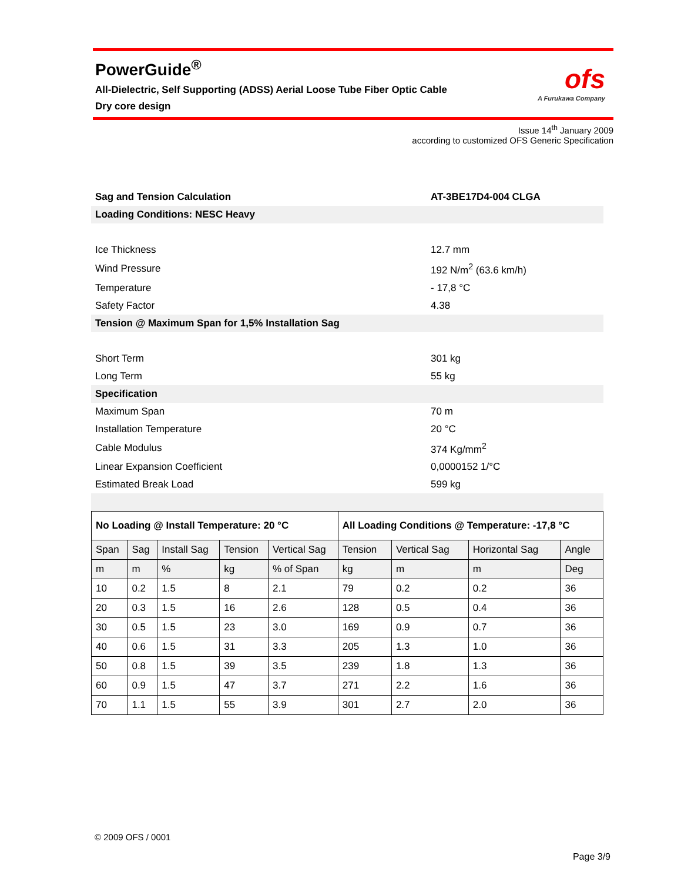PowerGuide<sup>®</sup>
All-Dielectric, Self Supporting (ADSS) Aerial Loose Tube Fiber Optic Cable
Dry core design
ofs
A Furukawa Company
Issue 14<sup>th</sup> January 2009
according to customized OFS Generic Specification
| Sag and Tension Calculation | AT-3BE17D4-004 CLGA |
| Loading Conditions: NESC Heavy | |
| Ice Thickness | 12.7 mm |
| Wind Pressure | 192 N/m<sup>2</sup> (63.6 km/h) |
| Temperature | - 17,8 °C |
| Safety Factor | 4.38 |
| Tension @ Maximum Span for 1,5% Installation Sag | |
| Short Term | 301 kg |
| Long Term | 55 kg |
| Specification | |
| Maximum Span | 70 m |
| Installation Temperature | 20 °C |
| Cable Modulus | 374 Kg/mm<sup>2</sup> |
| Linear Expansion Coefficient | 0,0000152 1/°C |
| Estimated Break Load | 599 kg |
| No Loading @ Install Temperature: 20 °C | | | | | All Loading Conditions @ Temperature: -17,8 °C | | | |
| --- | --- | --- | --- | --- | --- | --- | --- | --- |
| Span | Sag | Install Sag | Tension | Vertical Sag | Tension | Vertical Sag | Horizontal Sag | Angle |
| m | m | % | kg | % of Span | kg | m | m | Deg |
| 10 | 0.2 | 1.5 | 8 | 2.1 | 79 | 0.2 | 0.2 | 36 |
| 20 | 0.3 | 1.5 | 16 | 2.6 | 128 | 0.5 | 0.4 | 36 |
| 30 | 0.5 | 1.5 | 23 | 3.0 | 169 | 0.9 | 0.7 | 36 |
| 40 | 0.6 | 1.5 | 31 | 3.3 | 205 | 1.3 | 1.0 | 36 |
| 50 | 0.8 | 1.5 | 39 | 3.5 | 239 | 1.8 | 1.3 | 36 |
| 60 | 0.9 | 1.5 | 47 | 3.7 | 271 | 2.2 | 1.6 | 36 |
| 70 | 1.1 | 1.5 | 55 | 3.9 | 301 | 2.7 | 2.0 | 36 |
© 2009 OFS / 0001
Page 3/9